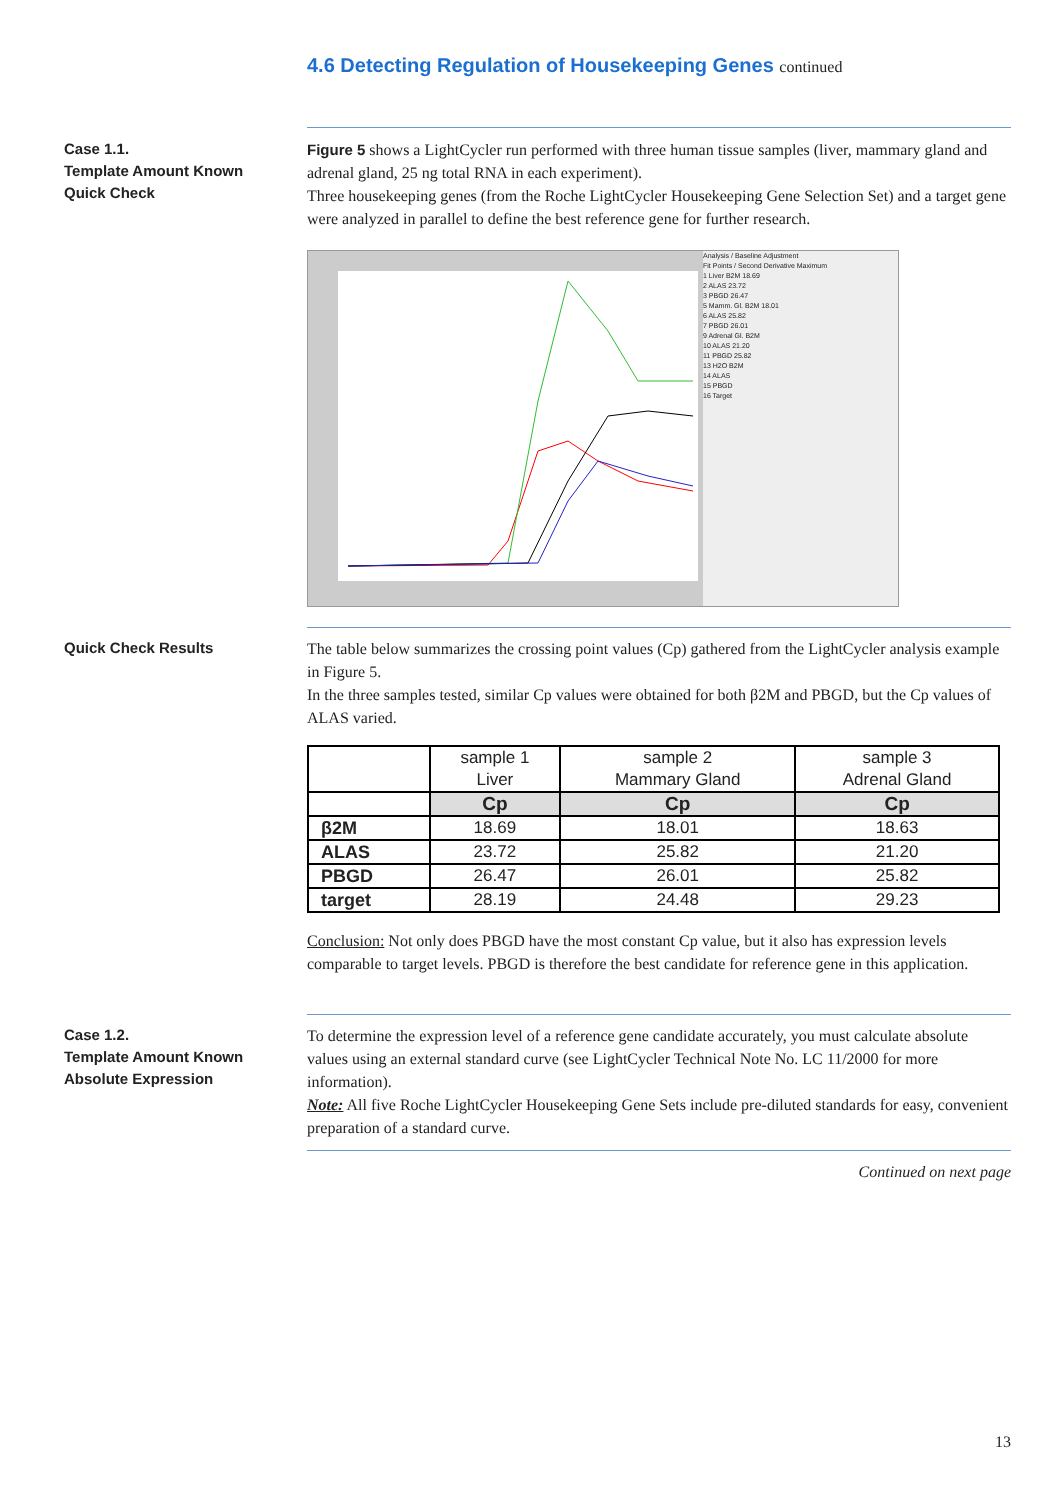4.6 Detecting Regulation of Housekeeping Genes continued
Case 1.1.
Template Amount Known
Quick Check
Figure 5 shows a LightCycler run performed with three human tissue samples (liver, mammary gland and adrenal gland, 25 ng total RNA in each experiment).
Three housekeeping genes (from the Roche LightCycler Housekeeping Gene Selection Set) and a target gene were analyzed in parallel to define the best reference gene for further research.
Analysis / Baseline Adjustment
Fit Points / Second Derivative Maximum
1 Liver B2M 18.69
2 ALAS 23.72
3 PBGD 26.47
5 Mamm. Gl. B2M 18.01
6 ALAS 25.82
7 PBGD 26.01
9 Adrenal Gl. B2M
10 ALAS 21.20
11 PBGD 25.82
13 H2O B2M
14 ALAS
15 PBGD
16 Target
Quick Check Results
The table below summarizes the crossing point values (Cp) gathered from the LightCycler analysis example in Figure 5.
In the three samples tested, similar Cp values were obtained for both β2M and PBGD, but the Cp values of ALAS varied.
| | sample 1 Liver | sample 2 Mammary Gland | sample 3 Adrenal Gland |
| --- | --- | --- | --- |
| | Cp | Cp | Cp |
| β2M | 18.69 | 18.01 | 18.63 |
| ALAS | 23.72 | 25.82 | 21.20 |
| PBGD | 26.47 | 26.01 | 25.82 |
| target | 28.19 | 24.48 | 29.23 |
Conclusion: Not only does PBGD have the most constant Cp value, but it also has expression levels comparable to target levels. PBGD is therefore the best candidate for reference gene in this application.
Case 1.2.
Template Amount Known
Absolute Expression
To determine the expression level of a reference gene candidate accurately, you must calculate absolute values using an external standard curve (see LightCycler Technical Note No. LC 11/2000 for more information).
Note: All five Roche LightCycler Housekeeping Gene Sets include pre-diluted standards for easy, convenient preparation of a standard curve.
Continued on next page
13